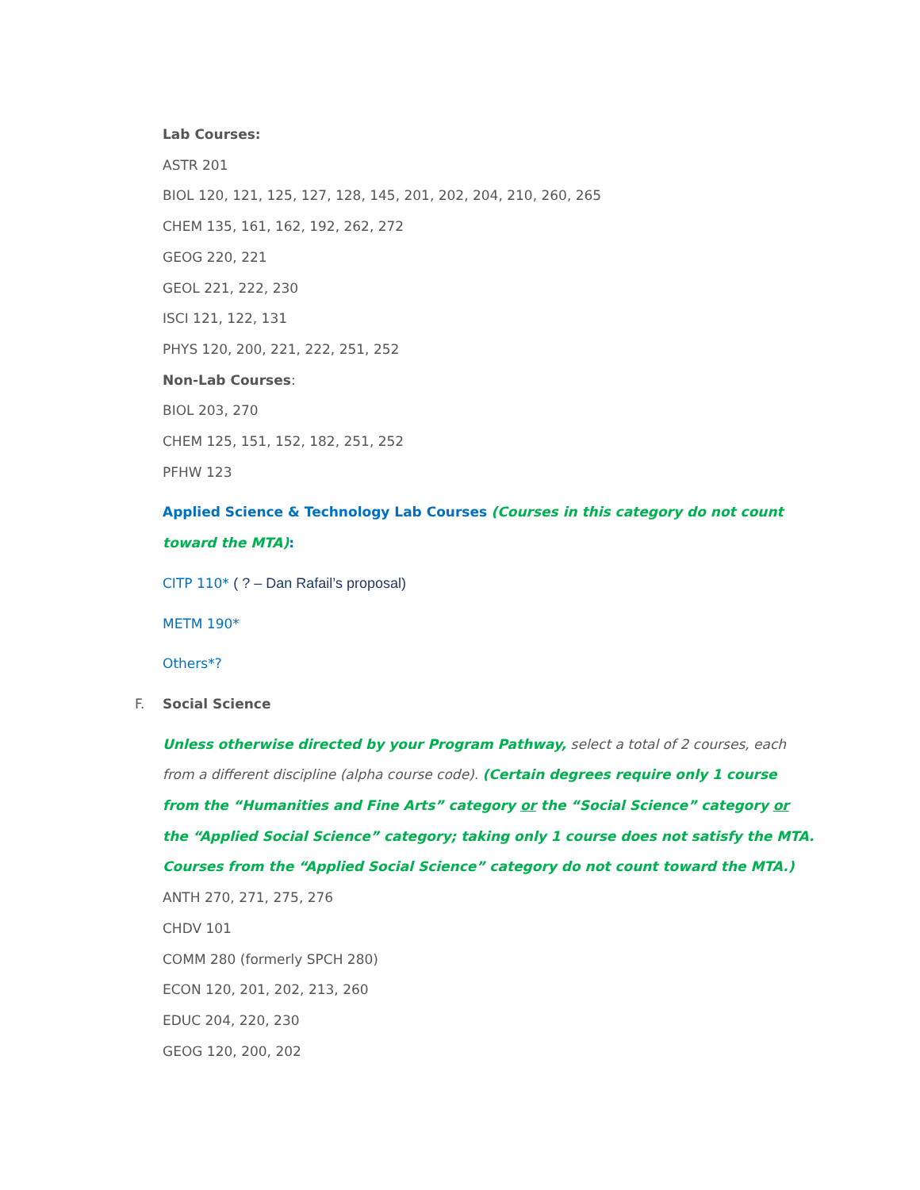Lab Courses:
ASTR 201
BIOL 120, 121, 125, 127, 128, 145, 201, 202, 204, 210, 260, 265
CHEM 135, 161, 162, 192, 262, 272
GEOG 220, 221
GEOL 221, 222, 230
ISCI 121, 122, 131
PHYS 120, 200, 221, 222, 251, 252
Non-Lab Courses:
BIOL 203, 270
CHEM 125, 151, 152, 182, 251, 252
PFHW 123
Applied Science & Technology Lab Courses (Courses in this category do not count toward the MTA):
CITP 110* ( ? – Dan Rafail’s proposal)
METM 190*
Others*?
F. Social Science
Unless otherwise directed by your Program Pathway, select a total of 2 courses, each from a different discipline (alpha course code). (Certain degrees require only 1 course from the “Humanities and Fine Arts” category or the “Social Science” category or the “Applied Social Science” category; taking only 1 course does not satisfy the MTA. Courses from the “Applied Social Science” category do not count toward the MTA.)
ANTH 270, 271, 275, 276
CHDV 101
COMM 280 (formerly SPCH 280)
ECON 120, 201, 202, 213, 260
EDUC 204, 220, 230
GEOG 120, 200, 202